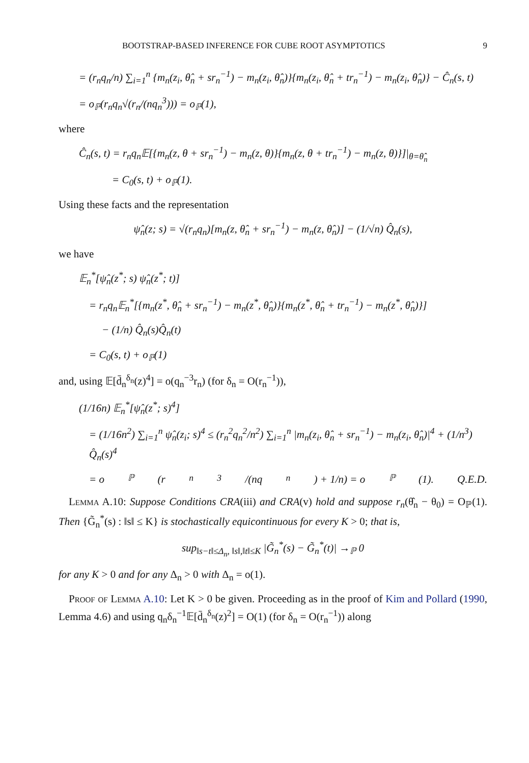BOOTSTRAP-BASED INFERENCE FOR CUBE ROOT ASYMPTOTICS 9
= (r<sub>n</sub>q<sub>n</sub>/n) ∑<sub>i=1</sub><sup>n</sup> {m<sub>n</sub>(z<sub>i</sub>, θ̂<sub>n</sub> + sr<sub>n</sub><sup>−1</sup>) − m<sub>n</sub>(z<sub>i</sub>, θ̂<sub>n</sub>)}{m<sub>n</sub>(z<sub>i</sub>, θ̂<sub>n</sub> + tr<sub>n</sub><sup>−1</sup>) − m<sub>n</sub>(z<sub>i</sub>, θ̂<sub>n</sub>)} − Ĉ<sub>n</sub>(s, t)
= o<sub>ℙ</sub>(r<sub>n</sub>q<sub>n</sub>√(r<sub>n</sub>/(nq<sub>n</sub><sup>3</sup>))) = o<sub>ℙ</sub>(1),
where
Ĉ<sub>n</sub>(s, t) = r<sub>n</sub>q<sub>n</sub>𝔼[{m<sub>n</sub>(z, θ + sr<sub>n</sub><sup>−1</sup>) − m<sub>n</sub>(z, θ)}{m<sub>n</sub>(z, θ + tr<sub>n</sub><sup>−1</sup>) − m<sub>n</sub>(z, θ)}]|<sub>θ=θ̂<sub>n</sub></sub>
= C<sub>0</sub>(s, t) + o<sub>ℙ</sub>(1).
Using these facts and the representation
ψ̂<sub>n</sub>(z; s) = √(r<sub>n</sub>q<sub>n</sub>)[m<sub>n</sub>(z, θ̂<sub>n</sub> + sr<sub>n</sub><sup>−1</sup>) − m<sub>n</sub>(z, θ̂<sub>n</sub>)] − (1/√n) Q̂<sub>n</sub>(s),
we have
𝔼<sub>n</sub><sup>*</sup>[ψ̂<sub>n</sub>(z<sup>*</sup>; s) ψ̂<sub>n</sub>(z<sup>*</sup>; t)]
= r<sub>n</sub>q<sub>n</sub>𝔼<sub>n</sub><sup>*</sup>[{m<sub>n</sub>(z<sup>*</sup>, θ̂<sub>n</sub> + sr<sub>n</sub><sup>−1</sup>) − m<sub>n</sub>(z<sup>*</sup>, θ̂<sub>n</sub>)}{m<sub>n</sub>(z<sup>*</sup>, θ̂<sub>n</sub> + tr<sub>n</sub><sup>−1</sup>) − m<sub>n</sub>(z<sup>*</sup>, θ̂<sub>n</sub>)}]
− (1/n) Q̂<sub>n</sub>(s)Q̂<sub>n</sub>(t)
= C<sub>0</sub>(s, t) + o<sub>ℙ</sub>(1)
and, using 𝔼[d̄<sub>n</sub><sup>δ<sub>n</sub></sup>(z)<sup>4</sup>] = o(q<sub>n</sub><sup>−3</sup>r<sub>n</sub>) (for δ<sub>n</sub> = O(r<sub>n</sub><sup>−1</sup>)),
(1/16n) 𝔼<sub>n</sub><sup>*</sup>[ψ̂<sub>n</sub>(z<sup>*</sup>; s)<sup>4</sup>]
= (1/16n<sup>2</sup>) ∑<sub>i=1</sub><sup>n</sup> ψ̂<sub>n</sub>(z<sub>i</sub>; s)<sup>4</sup> ≤ (r<sub>n</sub><sup>2</sup>q<sub>n</sub><sup>2</sup>/n<sup>2</sup>) ∑<sub>i=1</sub><sup>n</sup> |m<sub>n</sub>(z<sub>i</sub>, θ̂<sub>n</sub> + sr<sub>n</sub><sup>−1</sup>) − m<sub>n</sub>(z<sub>i</sub>, θ̂<sub>n</sub>)|<sup>4</sup> + (1/n<sup>3</sup>) Q̂<sub>n</sub>(s)<sup>4</sup>
= o<sub>ℙ</sub>(r<sub>n</sub><sup>3</sup>/(nq<sub>n</sub>) + 1/n) = o<sub>ℙ</sub>(1). Q.E.D.
Lemma A.10: Suppose Conditions CRA(iii) and CRA(v) hold and suppose r<sub>n</sub>(θ̂<sub>n</sub> − θ<sub>0</sub>) = O<sub>ℙ</sub>(1). Then {G̃<sub>n</sub><sup>*</sup>(s) : ‖s‖ ≤ K} is stochastically equicontinuous for every K > 0; that is,
sup<sub>‖s−t‖≤Δ<sub>n</sub>, ‖s‖,‖t‖≤K</sub> |G̃<sub>n</sub><sup>*</sup>(s) − G̃<sub>n</sub><sup>*</sup>(t)| →<sub>ℙ</sub> 0
for any K > 0 and for any Δ<sub>n</sub> > 0 with Δ<sub>n</sub> = o(1).
Proof of Lemma A.10: Let K > 0 be given. Proceeding as in the proof of Kim and Pollard (1990, Lemma 4.6) and using q<sub>n</sub>δ<sub>n</sub><sup>−1</sup>𝔼[d̄<sub>n</sub><sup>δ<sub>n</sub></sup>(z)<sup>2</sup>] = O(1) (for δ<sub>n</sub> = O(r<sub>n</sub><sup>−1</sup>)) along